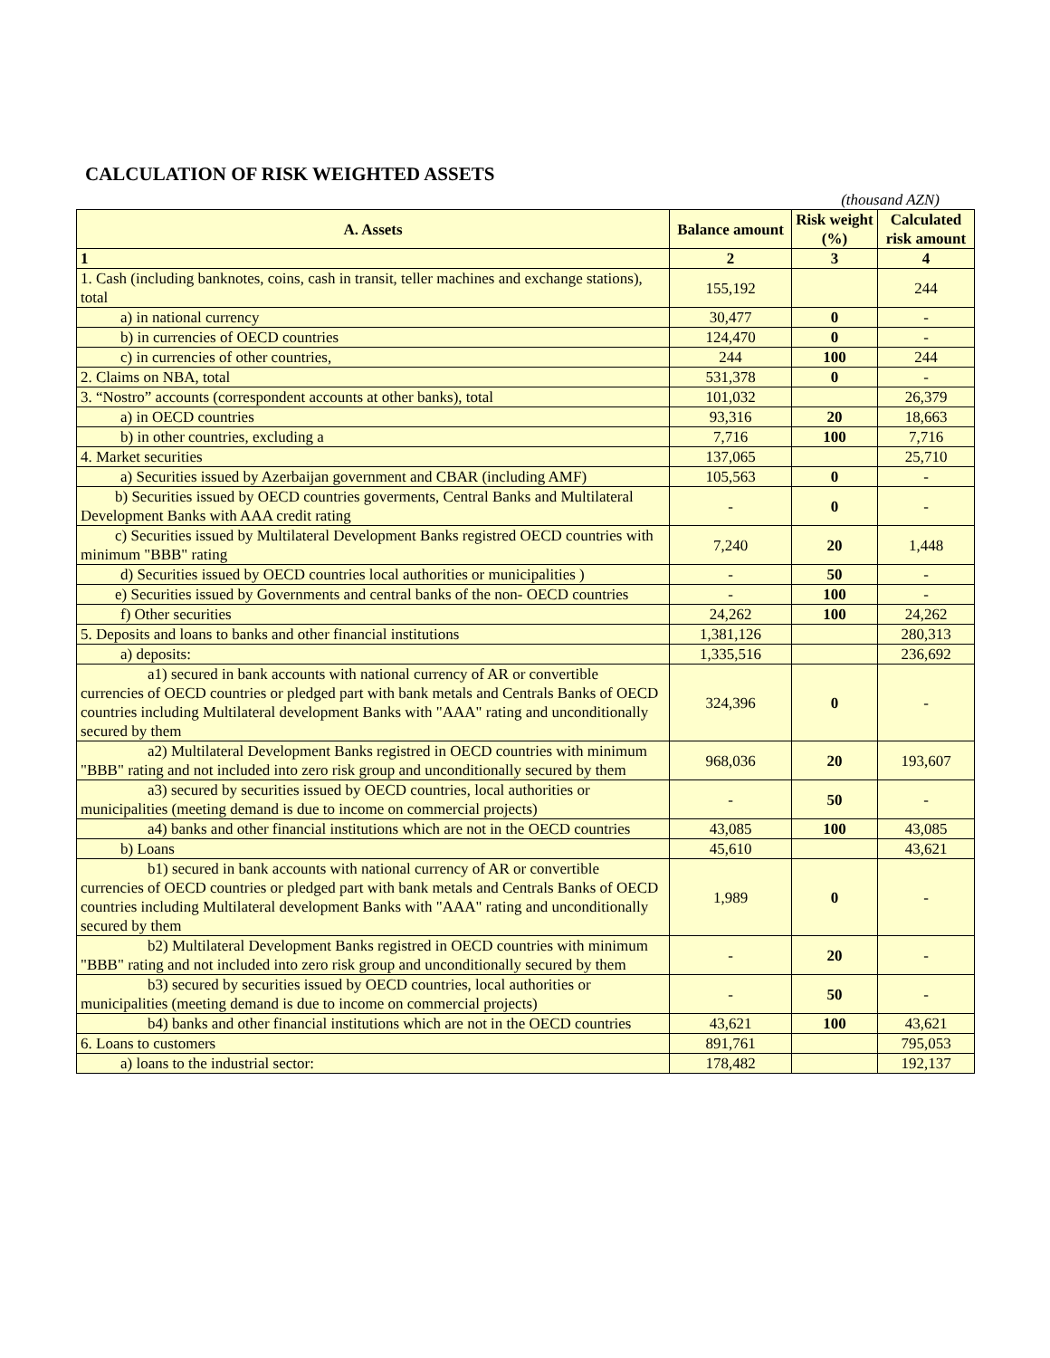CALCULATION OF RISK WEIGHTED ASSETS
(thousand AZN)
| A. Assets | Balance amount | Risk weight (%) | Calculated risk amount |
| --- | --- | --- | --- |
| 1 | 2 | 3 | 4 |
| 1. Cash (including banknotes, coins, cash in transit, teller machines and exchange stations), total | 155,192 | | 244 |
| a) in national currency | 30,477 | 0 | - |
| b) in currencies of OECD countries | 124,470 | 0 | - |
| c) in currencies of other countries, | 244 | 100 | 244 |
| 2. Claims on NBA, total | 531,378 | 0 | - |
| 3. “Nostro” accounts (correspondent accounts at other banks), total | 101,032 | | 26,379 |
| a) in OECD countries | 93,316 | 20 | 18,663 |
| b) in other countries, excluding a | 7,716 | 100 | 7,716 |
| 4. Market securities | 137,065 | | 25,710 |
| a) Securities issued by Azerbaijan government and CBAR (including AMF) | 105,563 | 0 | - |
| b) Securities issued by OECD countries goverments, Central Banks and Multilateral Development Banks with AAA credit rating | - | 0 | - |
| c) Securities issued by Multilateral Development Banks registred OECD countries with minimum "BBB" rating | 7,240 | 20 | 1,448 |
| d) Securities issued by OECD countries local authorities or municipalities ) | - | 50 | - |
| e) Securities issued by Governments and central banks of the non- OECD countries | - | 100 | - |
| f) Other securities | 24,262 | 100 | 24,262 |
| 5. Deposits and loans to banks and other financial institutions | 1,381,126 | | 280,313 |
| a) deposits: | 1,335,516 | | 236,692 |
| a1) secured in bank accounts with national currency of AR or convertible currencies of OECD countries or pledged part with bank metals and Centrals Banks of OECD countries including Multilateral development Banks with "AAA" rating and unconditionally secured by them | 324,396 | 0 | - |
| a2) Multilateral Development Banks registred in OECD countries with minimum "BBB" rating and not included into zero risk group and unconditionally secured by them | 968,036 | 20 | 193,607 |
| a3) secured by securities issued by OECD countries, local authorities or municipalities (meeting demand is due to income on commercial projects) | - | 50 | - |
| a4) banks and other financial institutions which are not in the OECD countries | 43,085 | 100 | 43,085 |
| b) Loans | 45,610 | | 43,621 |
| b1) secured in bank accounts with national currency of AR or convertible currencies of OECD countries or pledged part with bank metals and Centrals Banks of OECD countries including Multilateral development Banks with "AAA" rating and unconditionally secured by them | 1,989 | 0 | - |
| b2) Multilateral Development Banks registred in OECD countries with minimum "BBB" rating and not included into zero risk group and unconditionally secured by them | - | 20 | - |
| b3) secured by securities issued by OECD countries, local authorities or municipalities (meeting demand is due to income on commercial projects) | - | 50 | - |
| b4) banks and other financial institutions which are not in the OECD countries | 43,621 | 100 | 43,621 |
| 6. Loans to customers | 891,761 | | 795,053 |
| a) loans to the industrial sector: | 178,482 | | 192,137 |